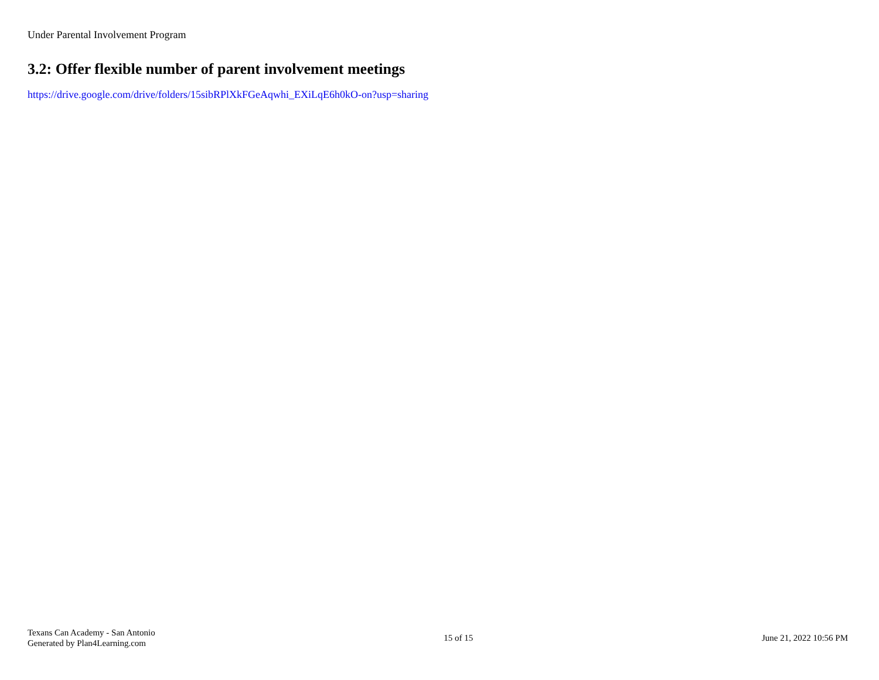Under Parental Involvement Program
3.2: Offer flexible number of parent involvement meetings
https://drive.google.com/drive/folders/15sibRPlXkFGeAqwhi_EXiLqE6h0kO-on?usp=sharing
Texans Can Academy - San Antonio
Generated by Plan4Learning.com
15 of 15 June 21, 2022 10:56 PM